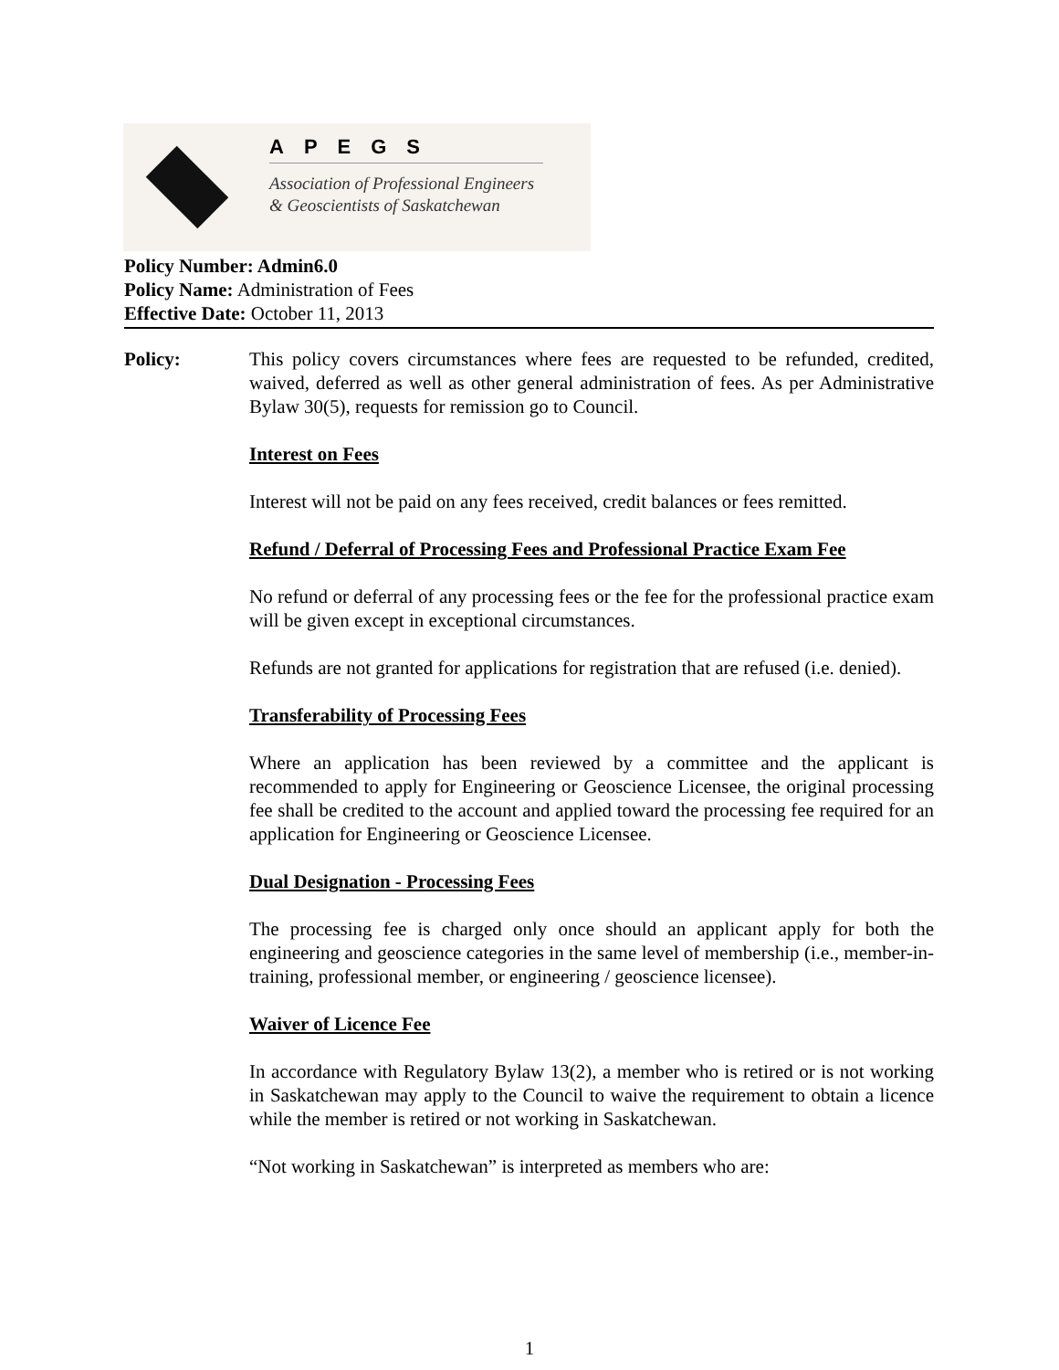APEGS
Association of Professional Engineers
& Geoscientists of Saskatchewan
Policy Number: Admin6.0
Policy Name: Administration of Fees
Effective Date: October 11, 2013
Policy: This policy covers circumstances where fees are requested to be refunded, credited, waived, deferred as well as other general administration of fees. As per Administrative Bylaw 30(5), requests for remission go to Council.
Interest on Fees
Interest will not be paid on any fees received, credit balances or fees remitted.
Refund / Deferral of Processing Fees and Professional Practice Exam Fee
No refund or deferral of any processing fees or the fee for the professional practice exam will be given except in exceptional circumstances.
Refunds are not granted for applications for registration that are refused (i.e. denied).
Transferability of Processing Fees
Where an application has been reviewed by a committee and the applicant is recommended to apply for Engineering or Geoscience Licensee, the original processing fee shall be credited to the account and applied toward the processing fee required for an application for Engineering or Geoscience Licensee.
Dual Designation - Processing Fees
The processing fee is charged only once should an applicant apply for both the engineering and geoscience categories in the same level of membership (i.e., member-in-training, professional member, or engineering / geoscience licensee).
Waiver of Licence Fee
In accordance with Regulatory Bylaw 13(2), a member who is retired or is not working in Saskatchewan may apply to the Council to waive the requirement to obtain a licence while the member is retired or not working in Saskatchewan.
“Not working in Saskatchewan” is interpreted as members who are:
1